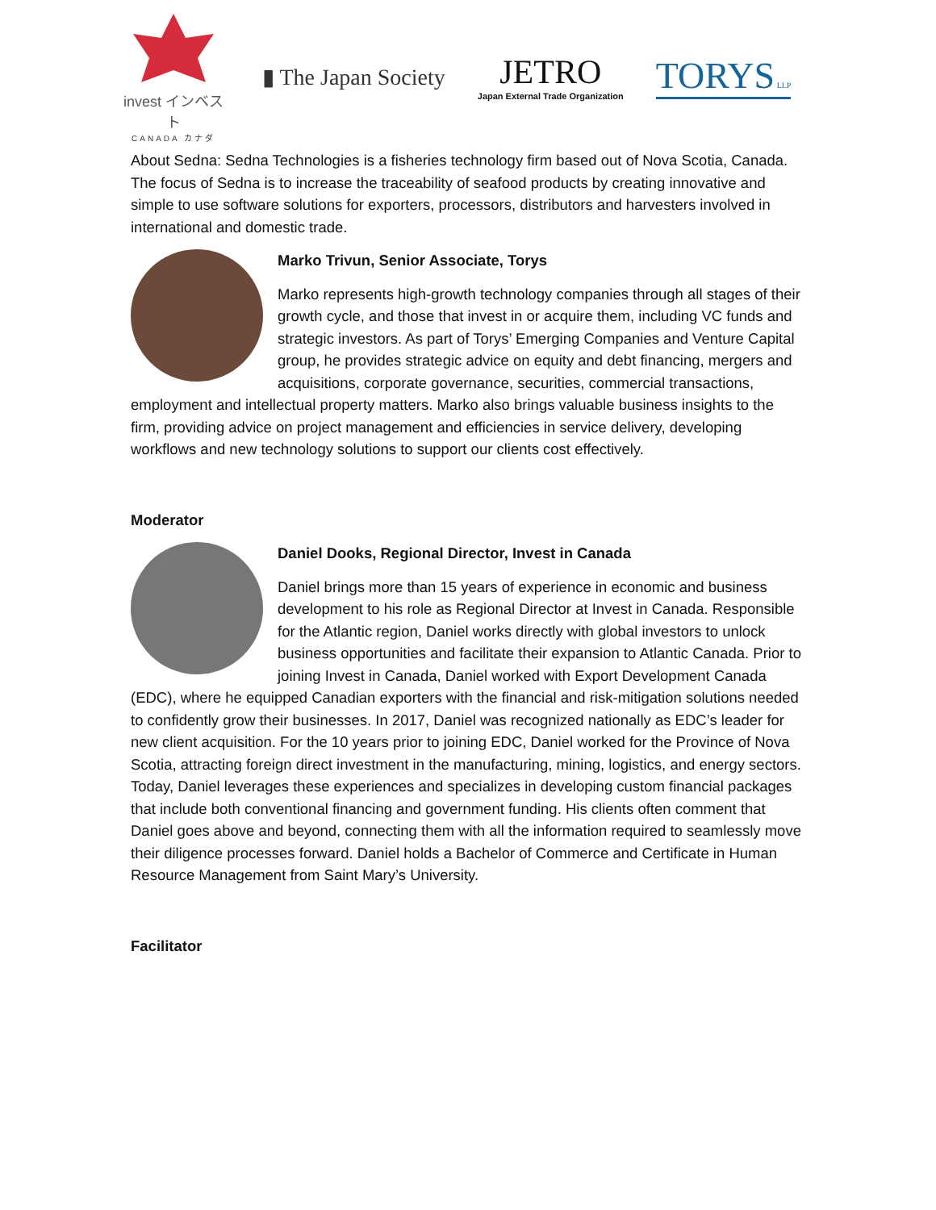invest インベスト
CANADA カナダ
▮ The Japan Society
JETRO
Japan External Trade Organization
TORYS LLP
About Sedna: Sedna Technologies is a fisheries technology firm based out of Nova Scotia, Canada. The focus of Sedna is to increase the traceability of seafood products by creating innovative and simple to use software solutions for exporters, processors, distributors and harvesters involved in international and domestic trade.
Marko Trivun, Senior Associate, Torys
Marko represents high-growth technology companies through all stages of their growth cycle, and those that invest in or acquire them, including VC funds and strategic investors. As part of Torys’ Emerging Companies and Venture Capital group, he provides strategic advice on equity and debt financing, mergers and acquisitions, corporate governance, securities, commercial transactions, employment and intellectual property matters. Marko also brings valuable business insights to the firm, providing advice on project management and efficiencies in service delivery, developing workflows and new technology solutions to support our clients cost effectively.
Moderator
Daniel Dooks, Regional Director, Invest in Canada
Daniel brings more than 15 years of experience in economic and business development to his role as Regional Director at Invest in Canada. Responsible for the Atlantic region, Daniel works directly with global investors to unlock business opportunities and facilitate their expansion to Atlantic Canada. Prior to joining Invest in Canada, Daniel worked with Export Development Canada (EDC), where he equipped Canadian exporters with the financial and risk-mitigation solutions needed to confidently grow their businesses. In 2017, Daniel was recognized nationally as EDC’s leader for new client acquisition. For the 10 years prior to joining EDC, Daniel worked for the Province of Nova Scotia, attracting foreign direct investment in the manufacturing, mining, logistics, and energy sectors. Today, Daniel leverages these experiences and specializes in developing custom financial packages that include both conventional financing and government funding. His clients often comment that Daniel goes above and beyond, connecting them with all the information required to seamlessly move their diligence processes forward. Daniel holds a Bachelor of Commerce and Certificate in Human Resource Management from Saint Mary’s University.
Facilitator